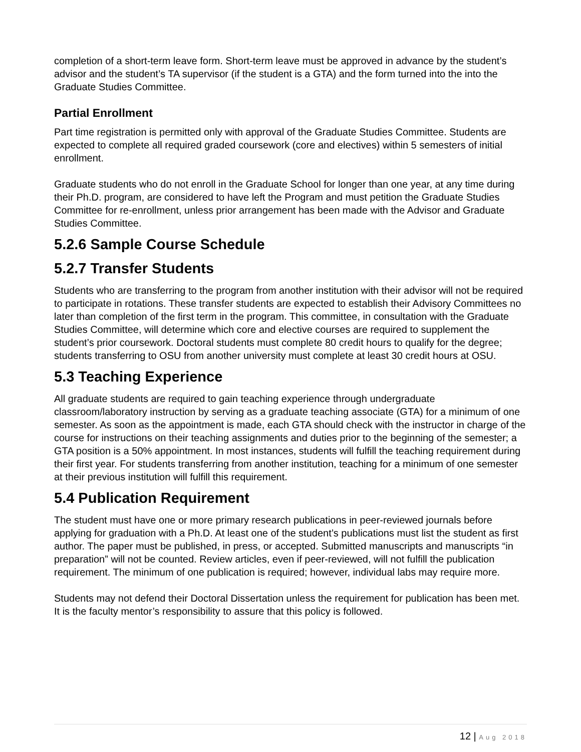completion of a short-term leave form. Short-term leave must be approved in advance by the student’s advisor and the student’s TA supervisor (if the student is a GTA) and the form turned into the into the Graduate Studies Committee.
Partial Enrollment
Part time registration is permitted only with approval of the Graduate Studies Committee. Students are expected to complete all required graded coursework (core and electives) within 5 semesters of initial enrollment.
Graduate students who do not enroll in the Graduate School for longer than one year, at any time during their Ph.D. program, are considered to have left the Program and must petition the Graduate Studies Committee for re-enrollment, unless prior arrangement has been made with the Advisor and Graduate Studies Committee.
5.2.6 Sample Course Schedule
5.2.7 Transfer Students
Students who are transferring to the program from another institution with their advisor will not be required to participate in rotations. These transfer students are expected to establish their Advisory Committees no later than completion of the first term in the program. This committee, in consultation with the Graduate Studies Committee, will determine which core and elective courses are required to supplement the student’s prior coursework. Doctoral students must complete 80 credit hours to qualify for the degree; students transferring to OSU from another university must complete at least 30 credit hours at OSU.
5.3 Teaching Experience
All graduate students are required to gain teaching experience through undergraduate classroom/laboratory instruction by serving as a graduate teaching associate (GTA) for a minimum of one semester. As soon as the appointment is made, each GTA should check with the instructor in charge of the course for instructions on their teaching assignments and duties prior to the beginning of the semester; a GTA position is a 50% appointment. In most instances, students will fulfill the teaching requirement during their first year. For students transferring from another institution, teaching for a minimum of one semester at their previous institution will fulfill this requirement.
5.4 Publication Requirement
The student must have one or more primary research publications in peer-reviewed journals before applying for graduation with a Ph.D. At least one of the student’s publications must list the student as first author. The paper must be published, in press, or accepted. Submitted manuscripts and manuscripts “in preparation” will not be counted. Review articles, even if peer-reviewed, will not fulfill the publication requirement. The minimum of one publication is required; however, individual labs may require more.
Students may not defend their Doctoral Dissertation unless the requirement for publication has been met. It is the faculty mentor’s responsibility to assure that this policy is followed.
12 | Aug 2018